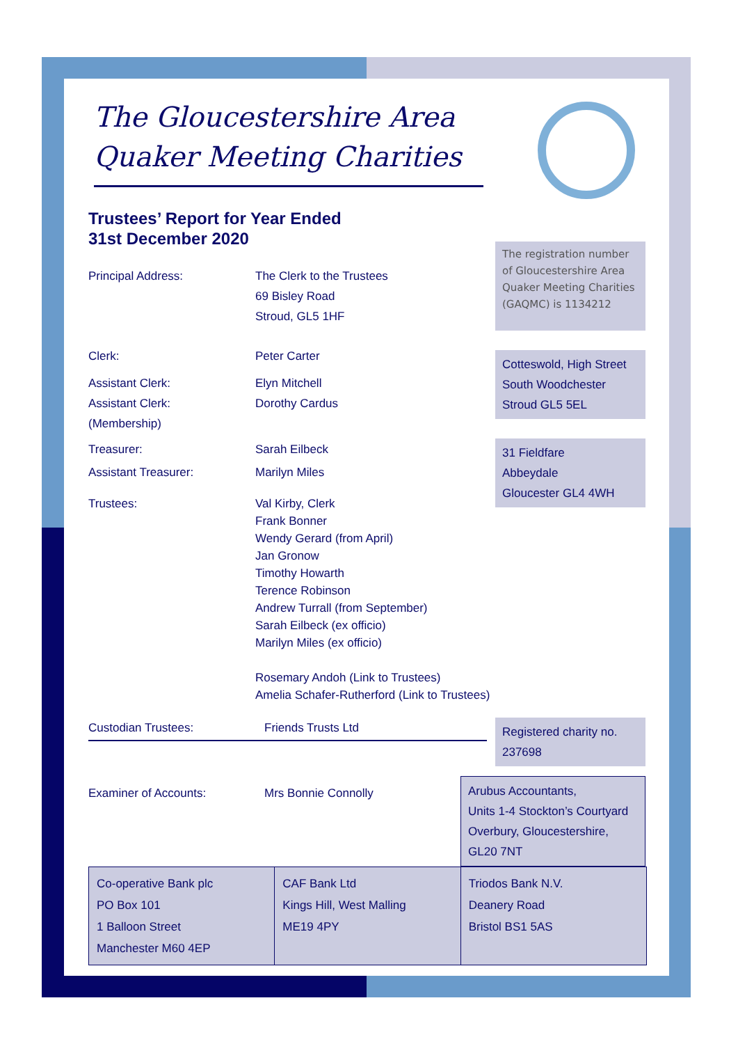The Gloucestershire Area Quaker Meeting Charities
Trustees’ Report for Year Ended
31st December 2020
Principal Address: The Clerk to the Trustees
69 Bisley Road
Stroud, GL5 1HF
Clerk: Peter Carter
Assistant Clerk:
Assistant Clerk:
(Membership)
Elyn Mitchell
Dorothy Cardus
Treasurer: Sarah Eilbeck
Assistant Treasurer: Marilyn Miles
Trustees: Val Kirby, Clerk
Frank Bonner
Wendy Gerard (from April)
Jan Gronow
Timothy Howarth
Terence Robinson
Andrew Turrall (from September)
Sarah Eilbeck (ex officio)
Marilyn Miles (ex officio)
Rosemary Andoh (Link to Trustees)
Amelia Schafer-Rutherford (Link to Trustees)
The registration number of Gloucestershire Area Quaker Meeting Charities (GAQMC) is 1134212
Cotteswold, High Street
South Woodchester
Stroud GL5 5EL
31 Fieldfare
Abbeydale
Gloucester GL4 4WH
Custodian Trustees: Friends Trusts Ltd
Registered charity no.
237698
Examiner of Accounts: Mrs Bonnie Connolly
Arubus Accountants,
Units 1-4 Stockton’s Courtyard
Overbury, Gloucestershire,
GL20 7NT
| Co-operative Bank plc PO Box 101 1 Balloon Street Manchester M60 4EP | CAF Bank Ltd Kings Hill, West Malling ME19 4PY | Triodos Bank N.V. Deanery Road Bristol BS1 5AS |